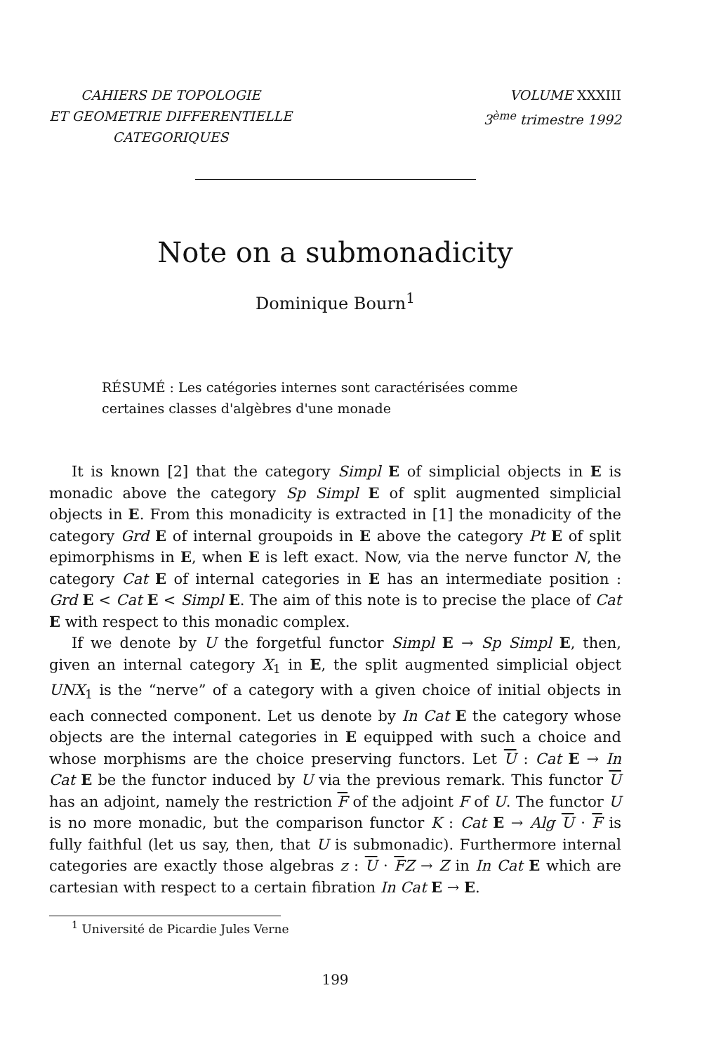CAHIERS DE TOPOLOGIE
ET GEOMETRIE DIFFERENTIELLE
CATEGORIQUES
VOLUME XXXIII
3<sup>ème</sup> trimestre 1992
Note on a submonadicity
Dominique Bourn<sup>1</sup>
RÉSUMÉ : Les catégories internes sont caractérisées comme certaines classes d'algèbres d'une monade
It is known [2] that the category Simpl E of simplicial objects in E is monadic above the category Sp Simpl E of split augmented simplicial objects in E. From this monadicity is extracted in [1] the monadicity of the category Grd E of internal groupoids in E above the category Pt E of split epimorphisms in E, when E is left exact. Now, via the nerve functor N, the category Cat E of internal categories in E has an intermediate position : Grd E < Cat E < Simpl E. The aim of this note is to precise the place of Cat E with respect to this monadic complex.
If we denote by U the forgetful functor Simpl E → Sp Simpl E, then, given an internal category X<sub>1</sub> in E, the split augmented simplicial object UNX<sub>1</sub> is the “nerve” of a category with a given choice of initial objects in each connected component. Let us denote by In Cat E the category whose objects are the internal categories in E equipped with such a choice and whose morphisms are the choice preserving functors. Let U : Cat E → In Cat E be the functor induced by U via the previous remark. This functor U has an adjoint, namely the restriction F of the adjoint F of U. The functor U is no more monadic, but the comparison functor K : Cat E → Alg U · F is fully faithful (let us say, then, that U is submonadic). Furthermore internal categories are exactly those algebras z : U · FZ → Z in In Cat E which are cartesian with respect to a certain fibration In Cat E → E.
<sup>1</sup> Université de Picardie Jules Verne
199